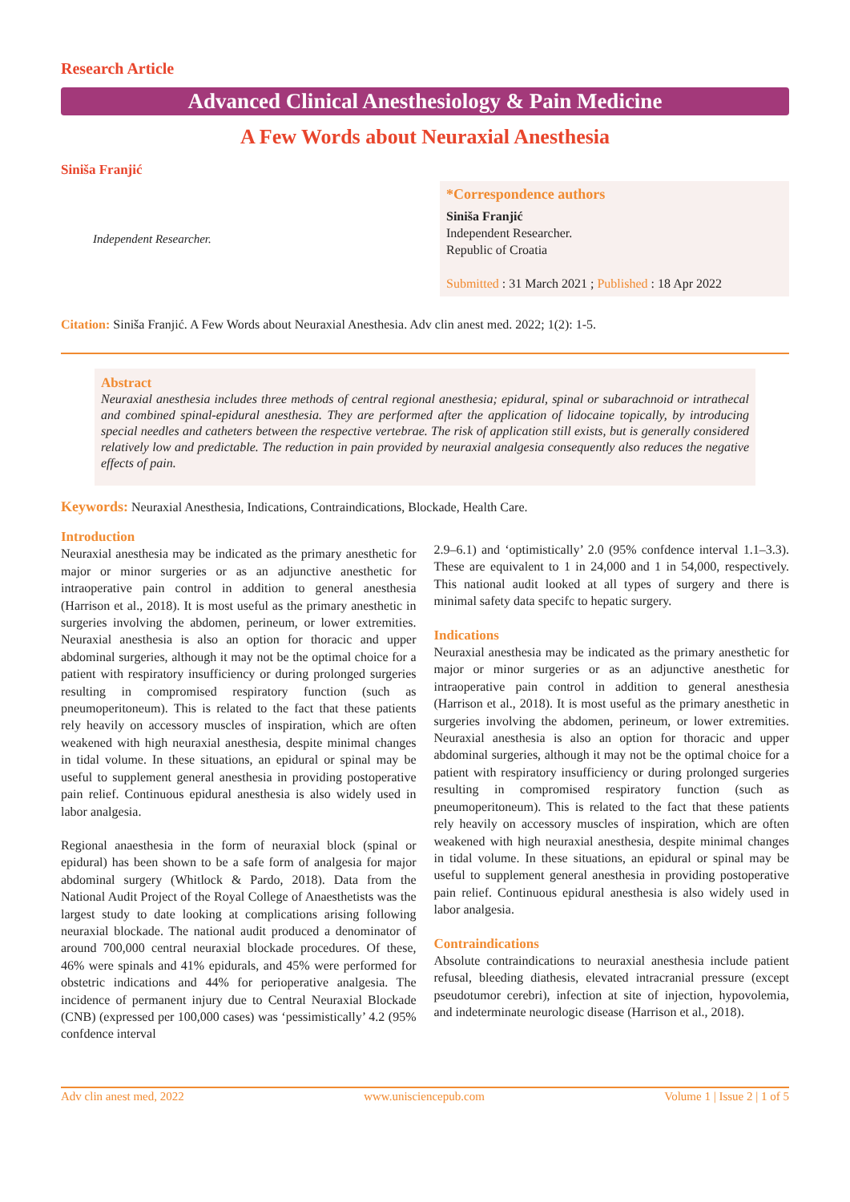Research Article
Advanced Clinical Anesthesiology & Pain Medicine
A Few Words about Neuraxial Anesthesia
Siniša Franjić
Independent Researcher.
*Correspondence authors
Siniša Franjić
Independent Researcher.
Republic of Croatia
Submitted : 31 March 2021 ; Published : 18 Apr 2022
Citation: Siniša Franjić. A Few Words about Neuraxial Anesthesia. Adv clin anest med. 2022; 1(2): 1-5.
Abstract
Neuraxial anesthesia includes three methods of central regional anesthesia; epidural, spinal or subarachnoid or intrathecal and combined spinal-epidural anesthesia. They are performed after the application of lidocaine topically, by introducing special needles and catheters between the respective vertebrae. The risk of application still exists, but is generally considered relatively low and predictable. The reduction in pain provided by neuraxial analgesia consequently also reduces the negative effects of pain.
Keywords: Neuraxial Anesthesia, Indications, Contraindications, Blockade, Health Care.
Introduction
Neuraxial anesthesia may be indicated as the primary anesthetic for major or minor surgeries or as an adjunctive anesthetic for intraoperative pain control in addition to general anesthesia (Harrison et al., 2018). It is most useful as the primary anesthetic in surgeries involving the abdomen, perineum, or lower extremities. Neuraxial anesthesia is also an option for thoracic and upper abdominal surgeries, although it may not be the optimal choice for a patient with respiratory insufficiency or during prolonged surgeries resulting in compromised respiratory function (such as pneumoperitoneum). This is related to the fact that these patients rely heavily on accessory muscles of inspiration, which are often weakened with high neuraxial anesthesia, despite minimal changes in tidal volume. In these situations, an epidural or spinal may be useful to supplement general anesthesia in providing postoperative pain relief. Continuous epidural anesthesia is also widely used in labor analgesia.
Regional anaesthesia in the form of neuraxial block (spinal or epidural) has been shown to be a safe form of analgesia for major abdominal surgery (Whitlock & Pardo, 2018). Data from the National Audit Project of the Royal College of Anaesthetists was the largest study to date looking at complications arising following neuraxial blockade. The national audit produced a denominator of around 700,000 central neuraxial blockade procedures. Of these, 46% were spinals and 41% epidurals, and 45% were performed for obstetric indications and 44% for perioperative analgesia. The incidence of permanent injury due to Central Neuraxial Blockade (CNB) (expressed per 100,000 cases) was ‘pessimistically’ 4.2 (95% confdence interval
2.9–6.1) and ‘optimistically’ 2.0 (95% confdence interval 1.1–3.3). These are equivalent to 1 in 24,000 and 1 in 54,000, respectively. This national audit looked at all types of surgery and there is minimal safety data specifc to hepatic surgery.
Indications
Neuraxial anesthesia may be indicated as the primary anesthetic for major or minor surgeries or as an adjunctive anesthetic for intraoperative pain control in addition to general anesthesia (Harrison et al., 2018). It is most useful as the primary anesthetic in surgeries involving the abdomen, perineum, or lower extremities. Neuraxial anesthesia is also an option for thoracic and upper abdominal surgeries, although it may not be the optimal choice for a patient with respiratory insufficiency or during prolonged surgeries resulting in compromised respiratory function (such as pneumoperitoneum). This is related to the fact that these patients rely heavily on accessory muscles of inspiration, which are often weakened with high neuraxial anesthesia, despite minimal changes in tidal volume. In these situations, an epidural or spinal may be useful to supplement general anesthesia in providing postoperative pain relief. Continuous epidural anesthesia is also widely used in labor analgesia.
Contraindications
Absolute contraindications to neuraxial anesthesia include patient refusal, bleeding diathesis, elevated intracranial pressure (except pseudotumor cerebri), infection at site of injection, hypovolemia, and indeterminate neurologic disease (Harrison et al., 2018).
Adv clin anest med, 2022 www.unisciencepub.com Volume 1 | Issue 2 | 1 of 5